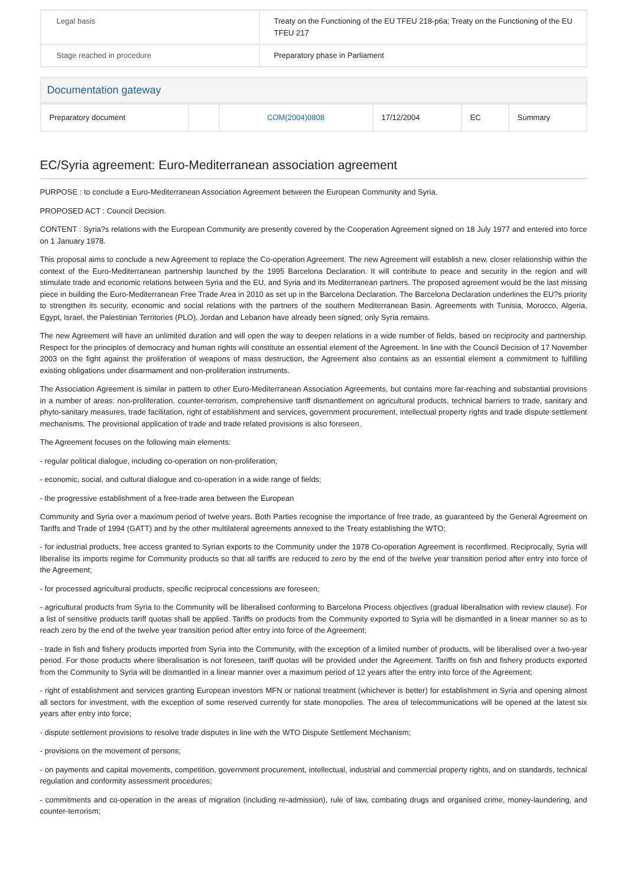| Legal basis | Treaty on the Functioning of the EU TFEU 218-p6a; Treaty on the Functioning of the EU TFEU 217 |
| Stage reached in procedure | Preparatory phase in Parliament |
Documentation gateway
| Preparatory document | | COM(2004)0808 | 17/12/2004 | EC | Summary |
EC/Syria agreement: Euro-Mediterranean association agreement
PURPOSE : to conclude a Euro-Mediterranean Association Agreement between the European Community and Syria.
PROPOSED ACT : Council Decision.
CONTENT : Syria?s relations with the European Community are presently covered by the Cooperation Agreement signed on 18 July 1977 and entered into force on 1 January 1978.
This proposal aims to conclude a new Agreement to replace the Co-operation Agreement. The new Agreement will establish a new, closer relationship within the context of the Euro-Mediterranean partnership launched by the 1995 Barcelona Declaration. It will contribute to peace and security in the region and will stimulate trade and economic relations between Syria and the EU, and Syria and its Mediterranean partners. The proposed agreement would be the last missing piece in building the Euro-Mediterranean Free Trade Area in 2010 as set up in the Barcelona Declaration. The Barcelona Declaration underlines the EU?s priority to strengthen its security, economic and social relations with the partners of the southern Mediterranean Basin. Agreements with Tunisia, Morocco, Algeria, Egypt, Israel, the Palestinian Territories (PLO), Jordan and Lebanon have already been signed; only Syria remains.
The new Agreement will have an unlimited duration and will open the way to deepen relations in a wide number of fields, based on reciprocity and partnership. Respect for the principles of democracy and human rights will constitute an essential element of the Agreement. In line with the Council Decision of 17 November 2003 on the fight against the proliferation of weapons of mass destruction, the Agreement also contains as an essential element a commitment to fulfilling existing obligations under disarmament and non-proliferation instruments.
The Association Agreement is similar in pattern to other Euro-Mediterranean Association Agreements, but contains more far-reaching and substantial provisions in a number of areas: non-proliferation, counter-terrorism, comprehensive tariff dismantlement on agricultural products, technical barriers to trade, sanitary and phyto-sanitary measures, trade facilitation, right of establishment and services, government procurement, intellectual property rights and trade dispute settlement mechanisms. The provisional application of trade and trade related provisions is also foreseen.
The Agreement focuses on the following main elements:
- regular political dialogue, including co-operation on non-proliferation;
- economic, social, and cultural dialogue and co-operation in a wide range of fields;
- the progressive establishment of a free-trade area between the European
Community and Syria over a maximum period of twelve years. Both Parties recognise the importance of free trade, as guaranteed by the General Agreement on Tariffs and Trade of 1994 (GATT) and by the other multilateral agreements annexed to the Treaty establishing the WTO;
- for industrial products, free access granted to Syrian exports to the Community under the 1978 Co-operation Agreement is reconfirmed. Reciprocally, Syria will liberalise its imports regime for Community products so that all tariffs are reduced to zero by the end of the twelve year transition period after entry into force of the Agreement;
- for processed agricultural products, specific reciprocal concessions are foreseen;
- agricultural products from Syria to the Community will be liberalised conforming to Barcelona Process objectives (gradual liberalisation with review clause). For a list of sensitive products tariff quotas shall be applied. Tariffs on products from the Community exported to Syria will be dismantled in a linear manner so as to reach zero by the end of the twelve year transition period after entry into force of the Agreement;
- trade in fish and fishery products imported from Syria into the Community, with the exception of a limited number of products, will be liberalised over a two-year period. For those products where liberalisation is not foreseen, tariff quotas will be provided under the Agreement. Tariffs on fish and fishery products exported from the Community to Syria will be dismantled in a linear manner over a maximum period of 12 years after the entry into force of the Agreement;
- right of establishment and services granting European investors MFN or national treatment (whichever is better) for establishment in Syria and opening almost all sectors for investment, with the exception of some reserved currently for state monopolies. The area of telecommunications will be opened at the latest six years after entry into force;
- dispute settlement provisions to resolve trade disputes in line with the WTO Dispute Settlement Mechanism;
- provisions on the movement of persons;
- on payments and capital movements, competition, government procurement, intellectual, industrial and commercial property rights, and on standards, technical regulation and conformity assessment procedures;
- commitments and co-operation in the areas of migration (including re-admission), rule of law, combating drugs and organised crime, money-laundering, and counter-terrorism;